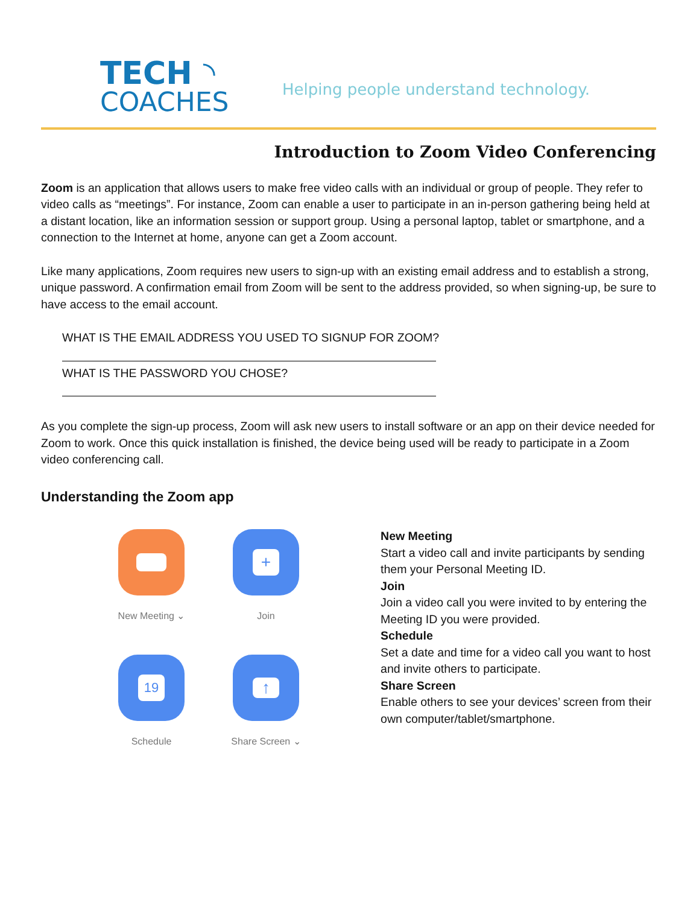TECH ◝
COACHES
Helping people understand technology.
Introduction to Zoom Video Conferencing
Zoom is an application that allows users to make free video calls with an individual or group of people. They refer to video calls as “meetings”. For instance, Zoom can enable a user to participate in an in-person gathering being held at a distant location, like an information session or support group. Using a personal laptop, tablet or smartphone, and a connection to the Internet at home, anyone can get a Zoom account.
Like many applications, Zoom requires new users to sign-up with an existing email address and to establish a strong, unique password. A confirmation email from Zoom will be sent to the address provided, so when signing-up, be sure to have access to the email account.
WHAT IS THE EMAIL ADDRESS YOU USED TO SIGNUP FOR ZOOM?
WHAT IS THE PASSWORD YOU CHOSE?
As you complete the sign-up process, Zoom will ask new users to install software or an app on their device needed for Zoom to work. Once this quick installation is finished, the device being used will be ready to participate in a Zoom video conferencing call.
Understanding the Zoom app
New Meeting ⌄
+
Join
19
Schedule
↑
Share Screen ⌄
New Meeting
Start a video call and invite participants by sending them your Personal Meeting ID.
Join
Join a video call you were invited to by entering the Meeting ID you were provided.
Schedule
Set a date and time for a video call you want to host and invite others to participate.
Share Screen
Enable others to see your devices’ screen from their own computer/tablet/smartphone.